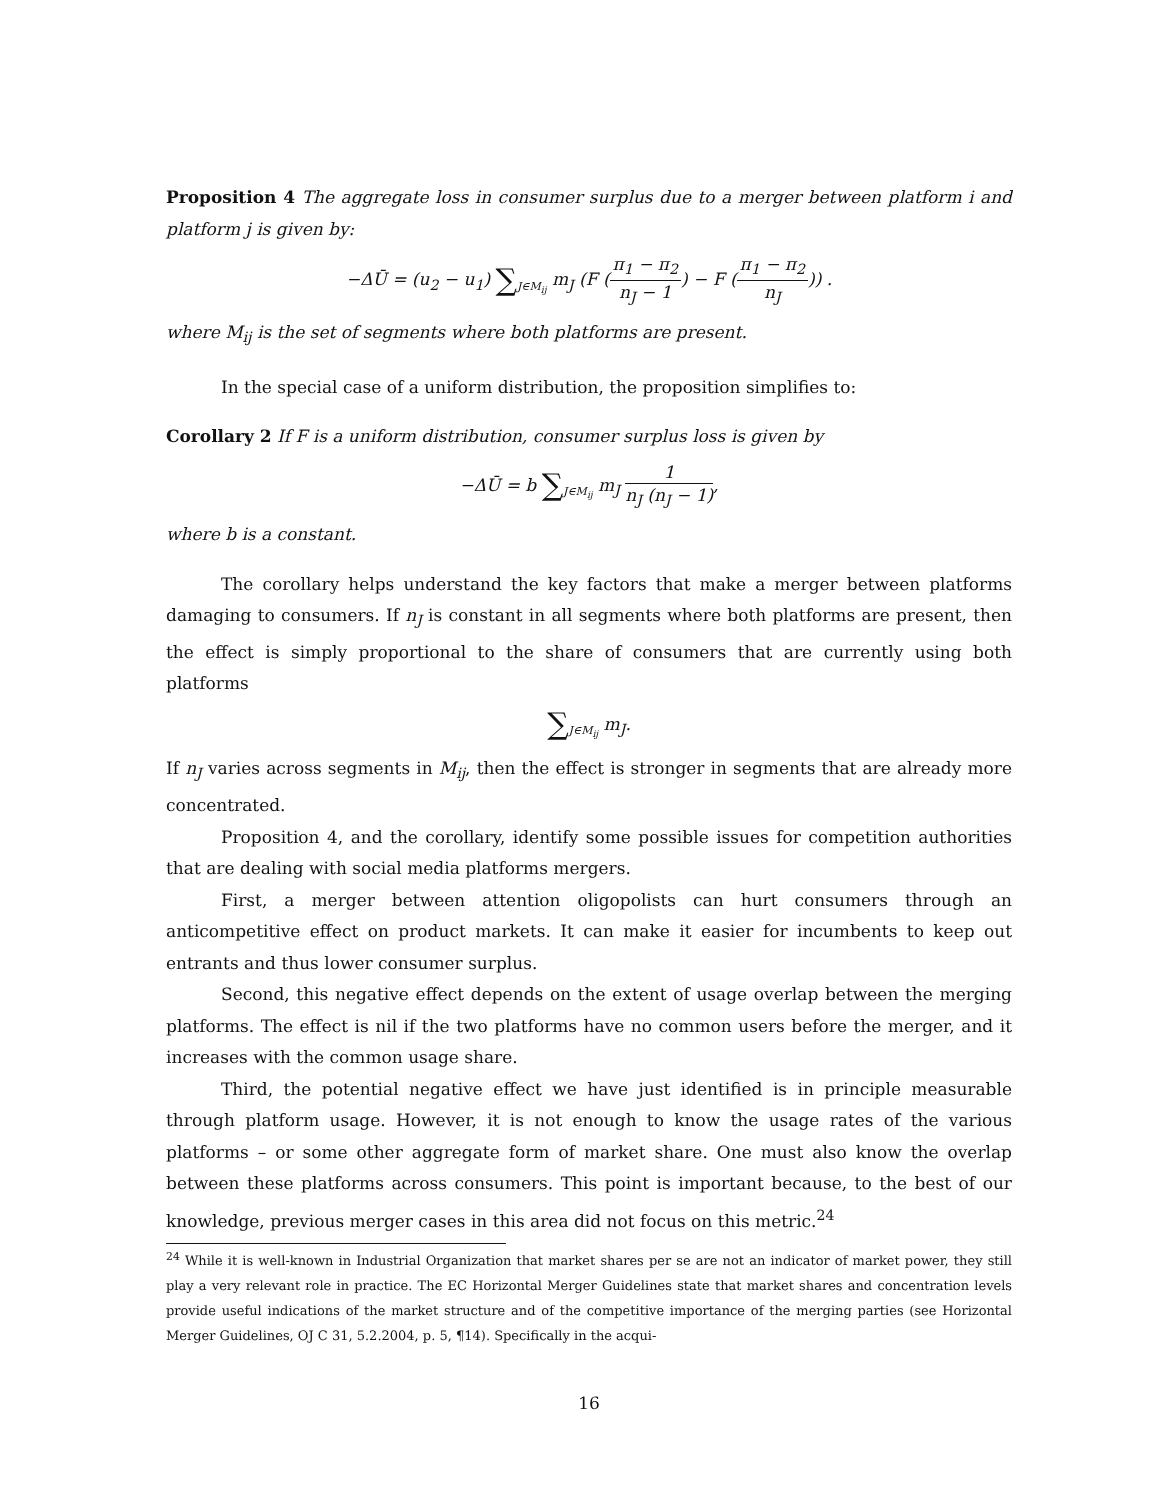Proposition 4 The aggregate loss in consumer surplus due to a merger between platform i and platform j is given by:
−ΔŪ = (u<sub>2</sub> − u<sub>1</sub>) ∑J∈M<sub>ij</sub> m<sub>J</sub> (F (π<sub>1</sub> − π<sub>2</sub> n<sub>J</sub> − 1) − F (π<sub>1</sub> − π<sub>2</sub> n<sub>J</sub>)) .
where M<sub>ij</sub> is the set of segments where both platforms are present.
In the special case of a uniform distribution, the proposition simplifies to:
Corollary 2 If F is a uniform distribution, consumer surplus loss is given by
−ΔŪ = b ∑J∈M<sub>ij</sub> m<sub>J</sub> 1 n<sub>J</sub> (n<sub>J</sub> − 1),
where b is a constant.
The corollary helps understand the key factors that make a merger between platforms damaging to consumers. If n<sub>J</sub> is constant in all segments where both platforms are present, then the effect is simply proportional to the share of consumers that are currently using both platforms
∑J∈M<sub>ij</sub> m<sub>J</sub>.
If n<sub>J</sub> varies across segments in M<sub>ij</sub>, then the effect is stronger in segments that are already more concentrated.
Proposition 4, and the corollary, identify some possible issues for competition authorities that are dealing with social media platforms mergers.
First, a merger between attention oligopolists can hurt consumers through an anticompetitive effect on product markets. It can make it easier for incumbents to keep out entrants and thus lower consumer surplus.
Second, this negative effect depends on the extent of usage overlap between the merging platforms. The effect is nil if the two platforms have no common users before the merger, and it increases with the common usage share.
Third, the potential negative effect we have just identified is in principle measurable through platform usage. However, it is not enough to know the usage rates of the various platforms – or some other aggregate form of market share. One must also know the overlap between these platforms across consumers. This point is important because, to the best of our knowledge, previous merger cases in this area did not focus on this metric.<sup>24</sup>
<sup>24</sup> While it is well-known in Industrial Organization that market shares per se are not an indicator of market power, they still play a very relevant role in practice. The EC Horizontal Merger Guidelines state that market shares and concentration levels provide useful indications of the market structure and of the competitive importance of the merging parties (see Horizontal Merger Guidelines, OJ C 31, 5.2.2004, p. 5, ¶14). Specifically in the acqui-
16